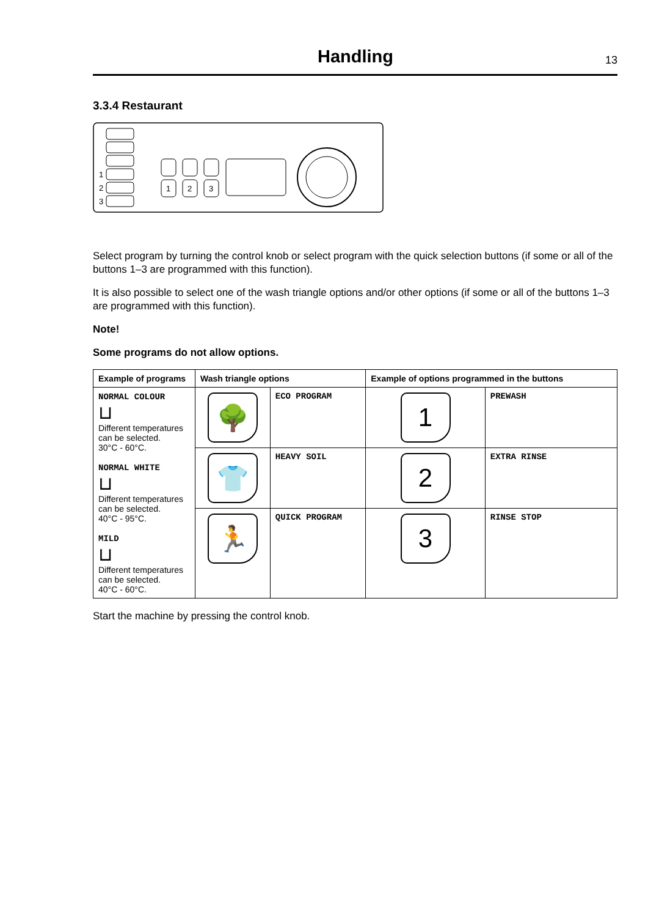Handling
13
3.3.4 Restaurant
1
2
3
1
2
3
Select program by turning the control knob or select program with the quick selection buttons (if some or all of the buttons 1–3 are programmed with this function).
It is also possible to select one of the wash triangle options and/or other options (if some or all of the buttons 1–3 are programmed with this function).
Note!
Some programs do not allow options.
| Example of programs | Wash triangle options | | Example of options programmed in the buttons | |
| --- | --- | --- | --- | --- |
| NORMAL COLOUR ⊔ Different temperatures can be selected. 30°C - 60°C. NORMAL WHITE ⊔ Different temperatures can be selected. 40°C - 95°C. MILD ⊔ Different temperatures can be selected. 40°C - 60°C. | 🌳 | ECO PROGRAM | 1 | PREWASH |
| | 👕 | HEAVY SOIL | 2 | EXTRA RINSE |
| | 🏃 | QUICK PROGRAM | 3 | RINSE STOP |
Start the machine by pressing the control knob.